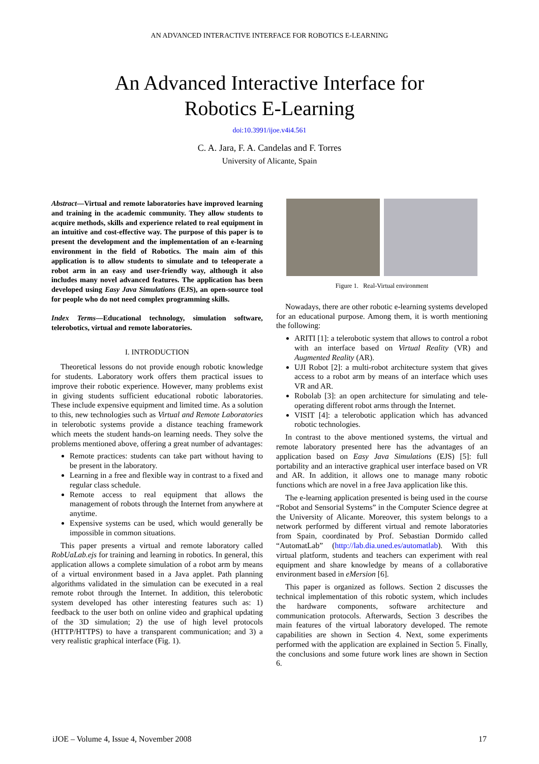AN ADVANCED INTERACTIVE INTERFACE FOR ROBOTICS E-LEARNING
An Advanced Interactive Interface for
Robotics E-Learning
doi:10.3991/ijoe.v4i4.561
C. A. Jara, F. A. Candelas and F. Torres
University of Alicante, Spain
Abstract—Virtual and remote laboratories have improved learning and training in the academic community. They allow students to acquire methods, skills and experience related to real equipment in an intuitive and cost-effective way. The purpose of this paper is to present the development and the implementation of an e-learning environment in the field of Robotics. The main aim of this application is to allow students to simulate and to teleoperate a robot arm in an easy and user-friendly way, although it also includes many novel advanced features. The application has been developed using Easy Java Simulations (EJS), an open-source tool for people who do not need complex programming skills.
Index Terms—Educational technology, simulation software, telerobotics, virtual and remote laboratories.
I. INTRODUCTION
Theoretical lessons do not provide enough robotic knowledge for students. Laboratory work offers them practical issues to improve their robotic experience. However, many problems exist in giving students sufficient educational robotic laboratories. These include expensive equipment and limited time. As a solution to this, new technologies such as Virtual and Remote Laboratories in telerobotic systems provide a distance teaching framework which meets the student hands-on learning needs. They solve the problems mentioned above, offering a great number of advantages:
Remote practices: students can take part without having to be present in the laboratory.
Learning in a free and flexible way in contrast to a fixed and regular class schedule.
Remote access to real equipment that allows the management of robots through the Internet from anywhere at anytime.
Expensive systems can be used, which would generally be impossible in common situations.
This paper presents a virtual and remote laboratory called RobUaLab.ejs for training and learning in robotics. In general, this application allows a complete simulation of a robot arm by means of a virtual environment based in a Java applet. Path planning algorithms validated in the simulation can be executed in a real remote robot through the Internet. In addition, this telerobotic system developed has other interesting features such as: 1) feedback to the user both on online video and graphical updating of the 3D simulation; 2) the use of high level protocols (HTTP/HTTPS) to have a transparent communication; and 3) a very realistic graphical interface (Fig. 1).
Figure 1. Real-Virtual environment
Nowadays, there are other robotic e-learning systems developed for an educational purpose. Among them, it is worth mentioning the following:
ARITI [1]: a telerobotic system that allows to control a robot with an interface based on Virtual Reality (VR) and Augmented Reality (AR).
UJI Robot [2]: a multi-robot architecture system that gives access to a robot arm by means of an interface which uses VR and AR.
Robolab [3]: an open architecture for simulating and tele-operating different robot arms through the Internet.
VISIT [4]: a telerobotic application which has advanced robotic technologies.
In contrast to the above mentioned systems, the virtual and remote laboratory presented here has the advantages of an application based on Easy Java Simulations (EJS) [5]: full portability and an interactive graphical user interface based on VR and AR. In addition, it allows one to manage many robotic functions which are novel in a free Java application like this.
The e-learning application presented is being used in the course “Robot and Sensorial Systems” in the Computer Science degree at the University of Alicante. Moreover, this system belongs to a network performed by different virtual and remote laboratories from Spain, coordinated by Prof. Sebastian Dormido called “AutomatLab” (http://lab.dia.uned.es/automatlab). With this virtual platform, students and teachers can experiment with real equipment and share knowledge by means of a collaborative environment based in eMersion [6].
This paper is organized as follows. Section 2 discusses the technical implementation of this robotic system, which includes the hardware components, software architecture and communication protocols. Afterwards, Section 3 describes the main features of the virtual laboratory developed. The remote capabilities are shown in Section 4. Next, some experiments performed with the application are explained in Section 5. Finally, the conclusions and some future work lines are shown in Section 6.
iJOE – Volume 4, Issue 4, November 2008 17